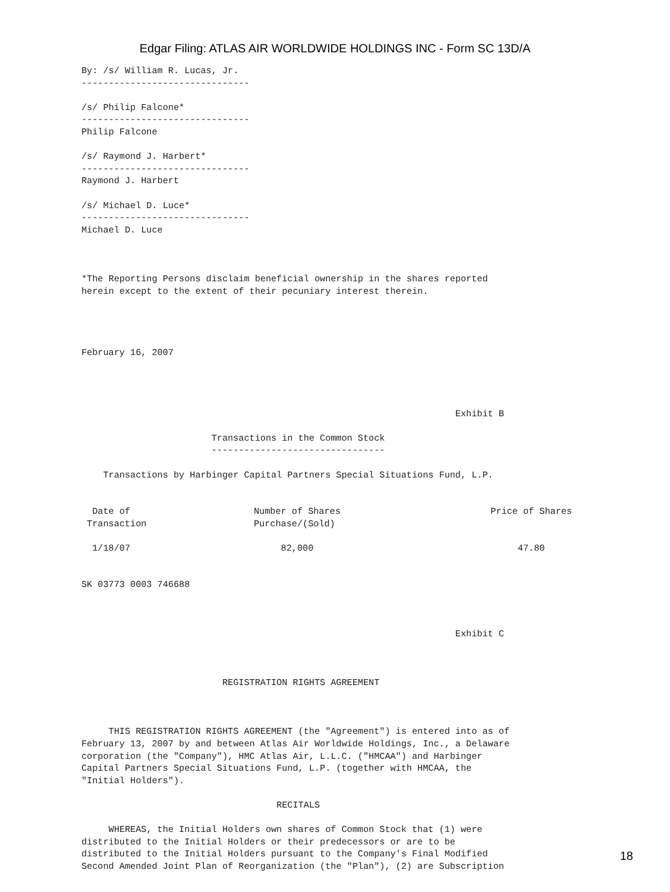Edgar Filing: ATLAS AIR WORLDWIDE HOLDINGS INC - Form SC 13D/A
By: /s/ William R. Lucas, Jr.
-------------------------------

/s/ Philip Falcone*
-------------------------------
Philip Falcone

/s/ Raymond J. Harbert*
-------------------------------
Raymond J. Harbert

/s/ Michael D. Luce*
-------------------------------
Michael D. Luce



*The Reporting Persons disclaim beneficial ownership in the shares reported
herein except to the extent of their pecuniary interest therein.




February 16, 2007




                                                                     Exhibit B

                        Transactions in the Common Stock
                        --------------------------------

    Transactions by Harbinger Capital Partners Special Situations Fund, L.P.
| Date of Transaction | Number of Shares Purchase/(Sold) | Price of Shares |
| --- | --- | --- |
| 1/18/07 | 82,000 | 47.80 |
SK 03773 0003 746688



                                                                     Exhibit C



                          REGISTRATION RIGHTS AGREEMENT



     THIS REGISTRATION RIGHTS AGREEMENT (the "Agreement") is entered into as of
February 13, 2007 by and between Atlas Air Worldwide Holdings, Inc., a Delaware
corporation (the "Company"), HMC Atlas Air, L.L.C. ("HMCAA") and Harbinger
Capital Partners Special Situations Fund, L.P. (together with HMCAA, the
"Initial Holders").

                                    RECITALS

     WHEREAS, the Initial Holders own shares of Common Stock that (1) were
distributed to the Initial Holders or their predecessors or are to be
distributed to the Initial Holders pursuant to the Company's Final Modified
Second Amended Joint Plan of Reorganization (the "Plan"), (2) are Subscription
18